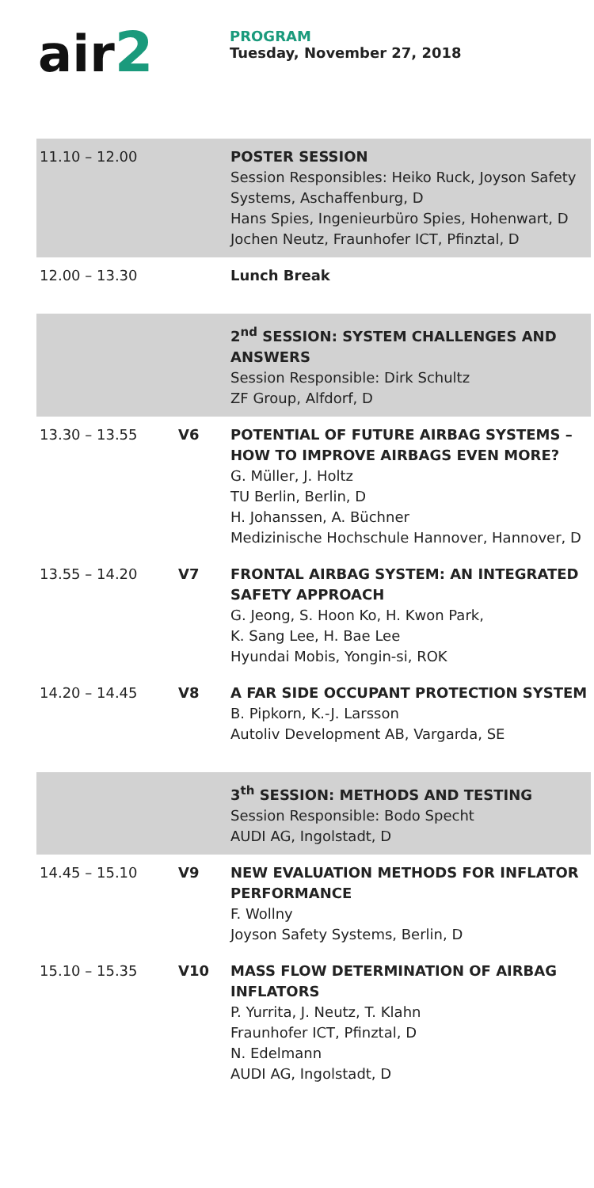air2
PROGRAM
Tuesday, November 27, 2018
| 11.10 – 12.00 | | POSTER SESSION Session Responsibles: Heiko Ruck, Joyson Safety Systems, Aschaffenburg, D Hans Spies, Ingenieurbüro Spies, Hohenwart, D Jochen Neutz, Fraunhofer ICT, Pfinztal, D |
| 12.00 – 13.30 | | Lunch Break |
| | | 2<sup>nd</sup> SESSION: SYSTEM CHALLENGES AND ANSWERS Session Responsible: Dirk Schultz ZF Group, Alfdorf, D |
| 13.30 – 13.55 | V6 | POTENTIAL OF FUTURE AIRBAG SYSTEMS – HOW TO IMPROVE AIRBAGS EVEN MORE? G. Müller, J. Holtz TU Berlin, Berlin, D H. Johanssen, A. Büchner Medizinische Hochschule Hannover, Hannover, D |
| 13.55 – 14.20 | V7 | FRONTAL AIRBAG SYSTEM: AN INTEGRATED SAFETY APPROACH G. Jeong, S. Hoon Ko, H. Kwon Park, K. Sang Lee, H. Bae Lee Hyundai Mobis, Yongin-si, ROK |
| 14.20 – 14.45 | V8 | A FAR SIDE OCCUPANT PROTECTION SYSTEM B. Pipkorn, K.-J. Larsson Autoliv Development AB, Vargarda, SE |
| | | 3<sup>th</sup> SESSION: METHODS AND TESTING Session Responsible: Bodo Specht AUDI AG, Ingolstadt, D |
| 14.45 – 15.10 | V9 | NEW EVALUATION METHODS FOR INFLATOR PERFORMANCE F. Wollny Joyson Safety Systems, Berlin, D |
| 15.10 – 15.35 | V10 | MASS FLOW DETERMINATION OF AIRBAG INFLATORS P. Yurrita, J. Neutz, T. Klahn Fraunhofer ICT, Pfinztal, D N. Edelmann AUDI AG, Ingolstadt, D |